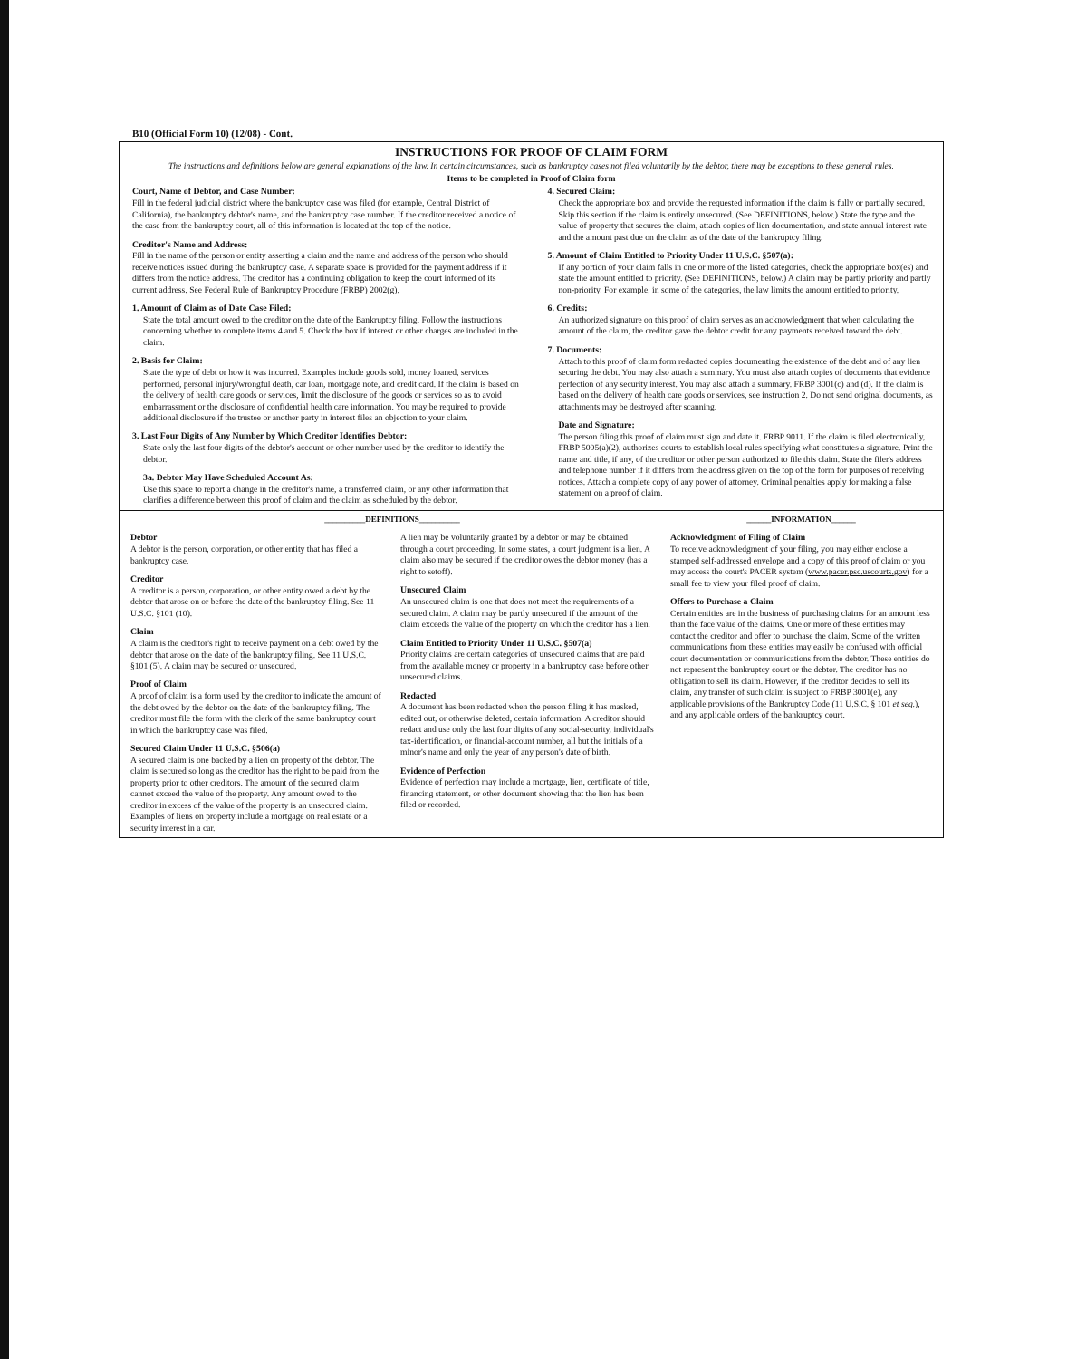B10 (Official Form 10) (12/08) - Cont.
INSTRUCTIONS FOR PROOF OF CLAIM FORM
The instructions and definitions below are general explanations of the law. In certain circumstances, such as bankruptcy cases not filed voluntarily by the debtor, there may be exceptions to these general rules.
Items to be completed in Proof of Claim form
Court, Name of Debtor, and Case Number:
Fill in the federal judicial district where the bankruptcy case was filed (for example, Central District of California), the bankruptcy debtor's name, and the bankruptcy case number. If the creditor received a notice of the case from the bankruptcy court, all of this information is located at the top of the notice.
Creditor's Name and Address:
Fill in the name of the person or entity asserting a claim and the name and address of the person who should receive notices issued during the bankruptcy case. A separate space is provided for the payment address if it differs from the notice address. The creditor has a continuing obligation to keep the court informed of its current address. See Federal Rule of Bankruptcy Procedure (FRBP) 2002(g).
1. Amount of Claim as of Date Case Filed:
State the total amount owed to the creditor on the date of the Bankruptcy filing. Follow the instructions concerning whether to complete items 4 and 5. Check the box if interest or other charges are included in the claim.
2. Basis for Claim:
State the type of debt or how it was incurred. Examples include goods sold, money loaned, services performed, personal injury/wrongful death, car loan, mortgage note, and credit card. If the claim is based on the delivery of health care goods or services, limit the disclosure of the goods or services so as to avoid embarrassment or the disclosure of confidential health care information. You may be required to provide additional disclosure if the trustee or another party in interest files an objection to your claim.
3. Last Four Digits of Any Number by Which Creditor Identifies Debtor:
State only the last four digits of the debtor's account or other number used by the creditor to identify the debtor.
3a. Debtor May Have Scheduled Account As:
Use this space to report a change in the creditor's name, a transferred claim, or any other information that clarifies a difference between this proof of claim and the claim as scheduled by the debtor.
4. Secured Claim:
Check the appropriate box and provide the requested information if the claim is fully or partially secured. Skip this section if the claim is entirely unsecured. (See DEFINITIONS, below.) State the type and the value of property that secures the claim, attach copies of lien documentation, and state annual interest rate and the amount past due on the claim as of the date of the bankruptcy filing.
5. Amount of Claim Entitled to Priority Under 11 U.S.C. §507(a):
If any portion of your claim falls in one or more of the listed categories, check the appropriate box(es) and state the amount entitled to priority. (See DEFINITIONS, below.) A claim may be partly priority and partly non-priority. For example, in some of the categories, the law limits the amount entitled to priority.
6. Credits:
An authorized signature on this proof of claim serves as an acknowledgment that when calculating the amount of the claim, the creditor gave the debtor credit for any payments received toward the debt.
7. Documents:
Attach to this proof of claim form redacted copies documenting the existence of the debt and of any lien securing the debt. You may also attach a summary. You must also attach copies of documents that evidence perfection of any security interest. You may also attach a summary. FRBP 3001(c) and (d). If the claim is based on the delivery of health care goods or services, see instruction 2. Do not send original documents, as attachments may be destroyed after scanning.
Date and Signature:
The person filing this proof of claim must sign and date it. FRBP 9011. If the claim is filed electronically, FRBP 5005(a)(2), authorizes courts to establish local rules specifying what constitutes a signature. Print the name and title, if any, of the creditor or other person authorized to file this claim. State the filer's address and telephone number if it differs from the address given on the top of the form for purposes of receiving notices. Attach a complete copy of any power of attorney. Criminal penalties apply for making a false statement on a proof of claim.
__________DEFINITIONS__________
Debtor
A debtor is the person, corporation, or other entity that has filed a bankruptcy case.
Creditor
A creditor is a person, corporation, or other entity owed a debt by the debtor that arose on or before the date of the bankruptcy filing. See 11 U.S.C. §101 (10).
Claim
A claim is the creditor's right to receive payment on a debt owed by the debtor that arose on the date of the bankruptcy filing. See 11 U.S.C. §101 (5). A claim may be secured or unsecured.
Proof of Claim
A proof of claim is a form used by the creditor to indicate the amount of the debt owed by the debtor on the date of the bankruptcy filing. The creditor must file the form with the clerk of the same bankruptcy court in which the bankruptcy case was filed.
Secured Claim Under 11 U.S.C. §506(a)
A secured claim is one backed by a lien on property of the debtor. The claim is secured so long as the creditor has the right to be paid from the property prior to other creditors. The amount of the secured claim cannot exceed the value of the property. Any amount owed to the creditor in excess of the value of the property is an unsecured claim. Examples of liens on property include a mortgage on real estate or a security interest in a car.
A lien may be voluntarily granted by a debtor or may be obtained through a court proceeding. In some states, a court judgment is a lien. A claim also may be secured if the creditor owes the debtor money (has a right to setoff).
Unsecured Claim
An unsecured claim is one that does not meet the requirements of a secured claim. A claim may be partly unsecured if the amount of the claim exceeds the value of the property on which the creditor has a lien.
Claim Entitled to Priority Under 11 U.S.C. §507(a)
Priority claims are certain categories of unsecured claims that are paid from the available money or property in a bankruptcy case before other unsecured claims.
Redacted
A document has been redacted when the person filing it has masked, edited out, or otherwise deleted, certain information. A creditor should redact and use only the last four digits of any social-security, individual's tax-identification, or financial-account number, all but the initials of a minor's name and only the year of any person's date of birth.
Evidence of Perfection
Evidence of perfection may include a mortgage, lien, certificate of title, financing statement, or other document showing that the lien has been filed or recorded.
______INFORMATION______
Acknowledgment of Filing of Claim
To receive acknowledgment of your filing, you may either enclose a stamped self-addressed envelope and a copy of this proof of claim or you may access the court's PACER system (www.pacer.psc.uscourts.gov) for a small fee to view your filed proof of claim.
Offers to Purchase a Claim
Certain entities are in the business of purchasing claims for an amount less than the face value of the claims. One or more of these entities may contact the creditor and offer to purchase the claim. Some of the written communications from these entities may easily be confused with official court documentation or communications from the debtor. These entities do not represent the bankruptcy court or the debtor. The creditor has no obligation to sell its claim. However, if the creditor decides to sell its claim, any transfer of such claim is subject to FRBP 3001(e), any applicable provisions of the Bankruptcy Code (11 U.S.C. § 101 et seq.), and any applicable orders of the bankruptcy court.